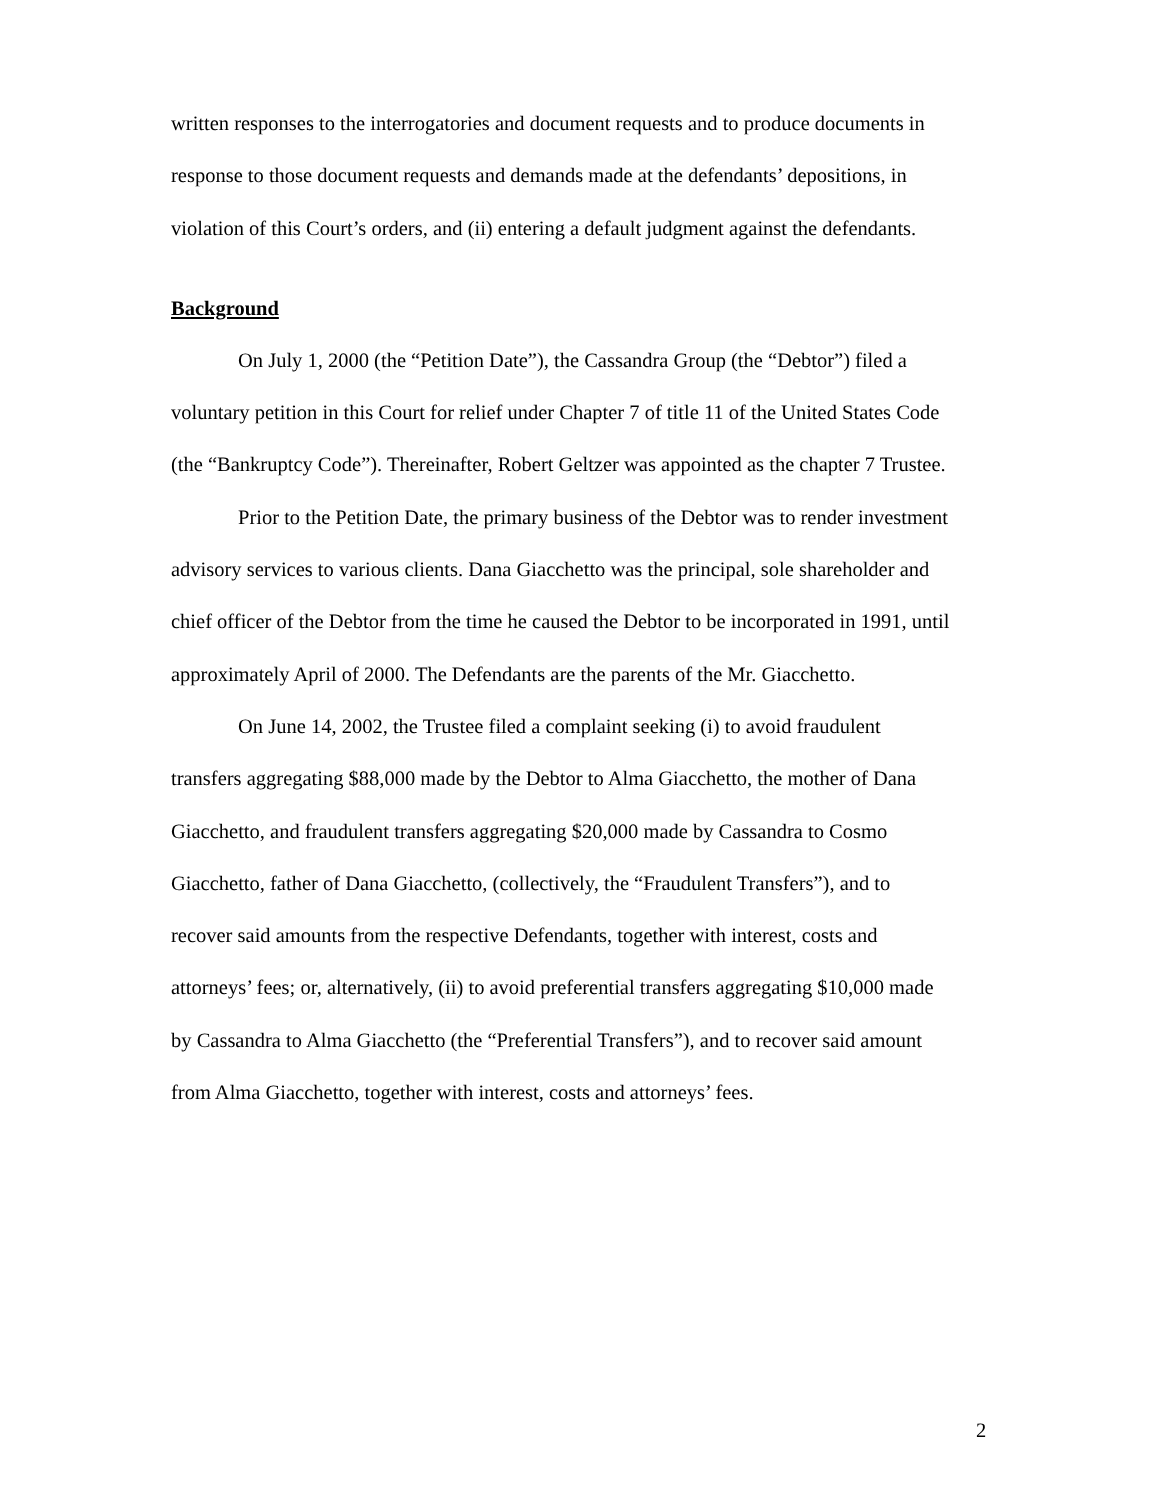written responses to the interrogatories and document requests and to produce documents in response to those document requests and demands made at the defendants’ depositions, in violation of this Court’s orders, and (ii) entering a default judgment against the defendants.
Background
On July 1, 2000 (the “Petition Date”), the Cassandra Group (the “Debtor”) filed a voluntary petition in this Court for relief under Chapter 7 of title 11 of the United States Code (the “Bankruptcy Code”). Thereinafter, Robert Geltzer was appointed as the chapter 7 Trustee.
Prior to the Petition Date, the primary business of the Debtor was to render investment advisory services to various clients. Dana Giacchetto was the principal, sole shareholder and chief officer of the Debtor from the time he caused the Debtor to be incorporated in 1991, until approximately April of 2000. The Defendants are the parents of the Mr. Giacchetto.
On June 14, 2002, the Trustee filed a complaint seeking (i) to avoid fraudulent transfers aggregating $88,000 made by the Debtor to Alma Giacchetto, the mother of Dana Giacchetto, and fraudulent transfers aggregating $20,000 made by Cassandra to Cosmo Giacchetto, father of Dana Giacchetto, (collectively, the “Fraudulent Transfers”), and to recover said amounts from the respective Defendants, together with interest, costs and attorneys’ fees; or, alternatively, (ii) to avoid preferential transfers aggregating $10,000 made by Cassandra to Alma Giacchetto (the “Preferential Transfers”), and to recover said amount from Alma Giacchetto, together with interest, costs and attorneys’ fees.
2